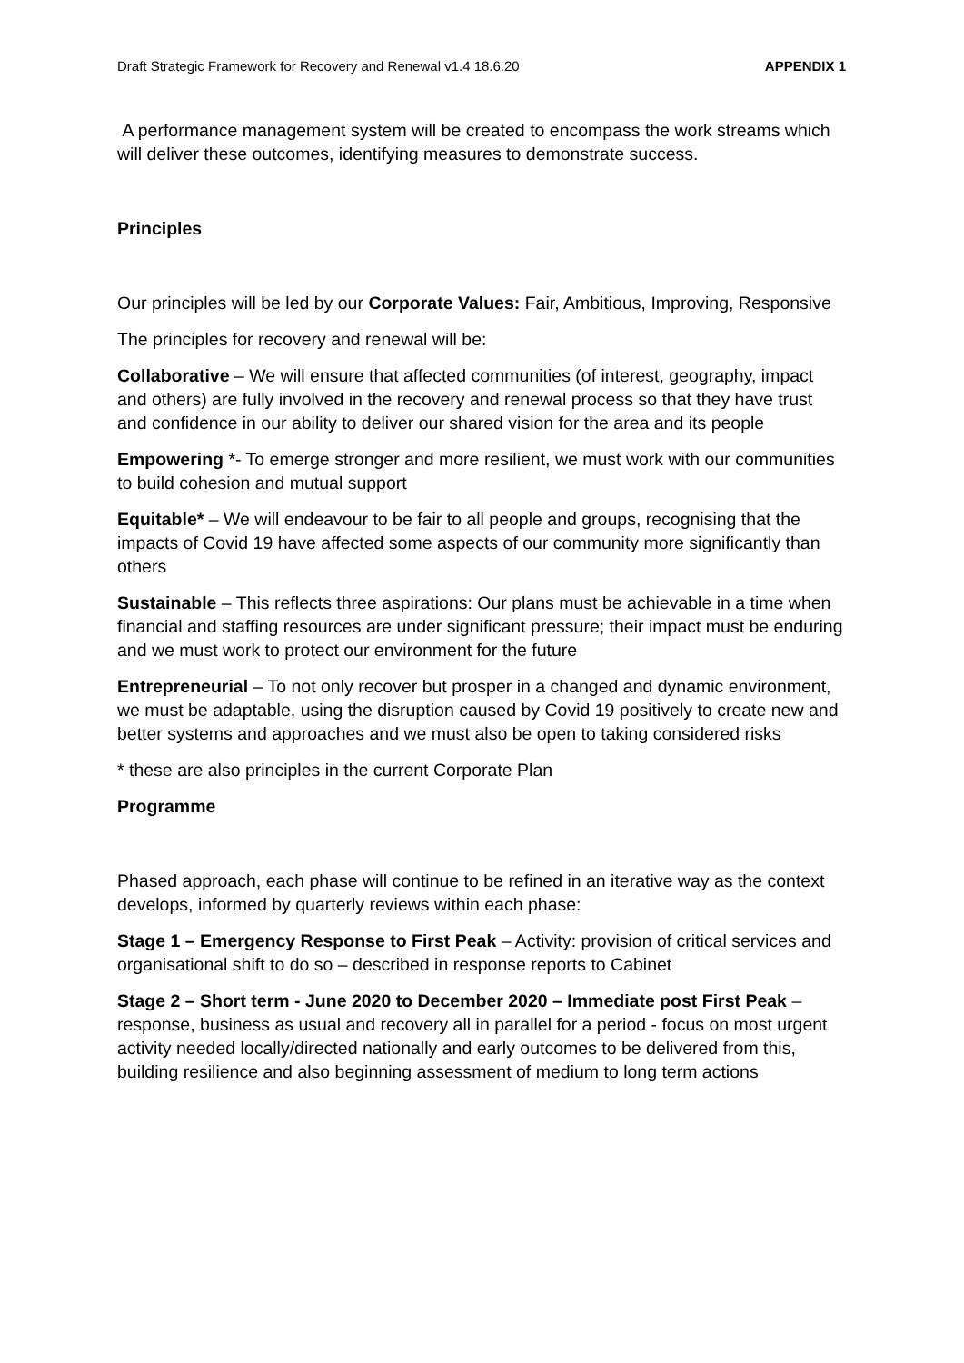Draft Strategic Framework for Recovery and Renewal v1.4 18.6.20 APPENDIX 1
A performance management system will be created to encompass the work streams which will deliver these outcomes, identifying measures to demonstrate success.
Principles
Our principles will be led by our Corporate Values: Fair, Ambitious, Improving, Responsive
The principles for recovery and renewal will be:
Collaborative – We will ensure that affected communities (of interest, geography, impact and others) are fully involved in the recovery and renewal process so that they have trust and confidence in our ability to deliver our shared vision for the area and its people
Empowering *- To emerge stronger and more resilient, we must work with our communities to build cohesion and mutual support
Equitable* – We will endeavour to be fair to all people and groups, recognising that the impacts of Covid 19 have affected some aspects of our community more significantly than others
Sustainable – This reflects three aspirations: Our plans must be achievable in a time when financial and staffing resources are under significant pressure; their impact must be enduring and we must work to protect our environment for the future
Entrepreneurial – To not only recover but prosper in a changed and dynamic environment, we must be adaptable, using the disruption caused by Covid 19 positively to create new and better systems and approaches and we must also be open to taking considered risks
* these are also principles in the current Corporate Plan
Programme
Phased approach, each phase will continue to be refined in an iterative way as the context develops, informed by quarterly reviews within each phase:
Stage 1 – Emergency Response to First Peak – Activity: provision of critical services and organisational shift to do so – described in response reports to Cabinet
Stage 2 – Short term - June 2020 to December 2020 – Immediate post First Peak – response, business as usual and recovery all in parallel for a period - focus on most urgent activity needed locally/directed nationally and early outcomes to be delivered from this, building resilience and also beginning assessment of medium to long term actions